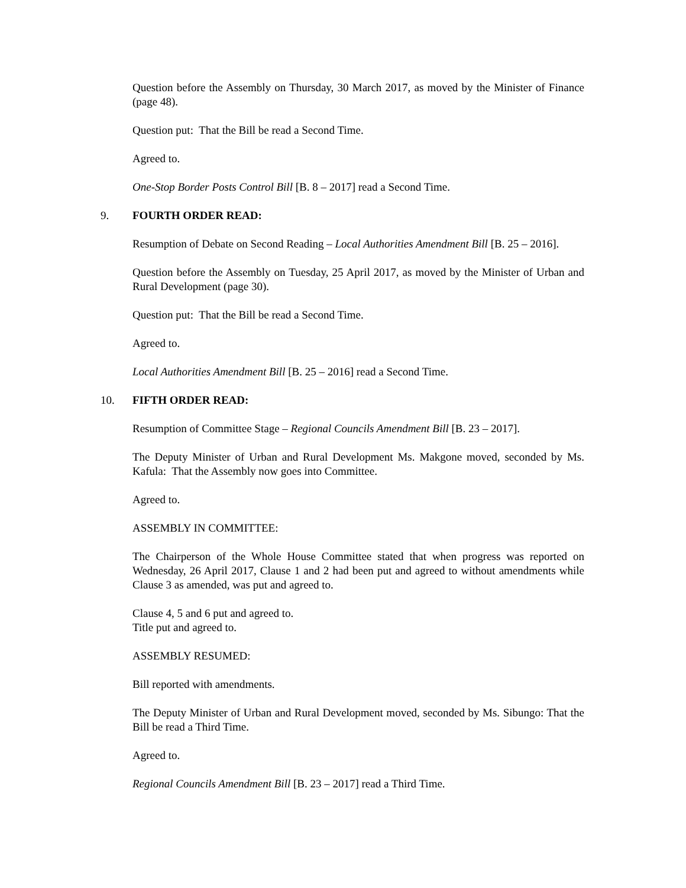Question before the Assembly on Thursday, 30 March 2017, as moved by the Minister of Finance (page 48).
Question put: That the Bill be read a Second Time.
Agreed to.
One-Stop Border Posts Control Bill [B. 8 – 2017] read a Second Time.
9. FOURTH ORDER READ:
Resumption of Debate on Second Reading – Local Authorities Amendment Bill [B. 25 – 2016].
Question before the Assembly on Tuesday, 25 April 2017, as moved by the Minister of Urban and Rural Development (page 30).
Question put: That the Bill be read a Second Time.
Agreed to.
Local Authorities Amendment Bill [B. 25 – 2016] read a Second Time.
10. FIFTH ORDER READ:
Resumption of Committee Stage – Regional Councils Amendment Bill [B. 23 – 2017].
The Deputy Minister of Urban and Rural Development Ms. Makgone moved, seconded by Ms. Kafula: That the Assembly now goes into Committee.
Agreed to.
ASSEMBLY IN COMMITTEE:
The Chairperson of the Whole House Committee stated that when progress was reported on Wednesday, 26 April 2017, Clause 1 and 2 had been put and agreed to without amendments while Clause 3 as amended, was put and agreed to.
Clause 4, 5 and 6 put and agreed to.
Title put and agreed to.
ASSEMBLY RESUMED:
Bill reported with amendments.
The Deputy Minister of Urban and Rural Development moved, seconded by Ms. Sibungo: That the Bill be read a Third Time.
Agreed to.
Regional Councils Amendment Bill [B. 23 – 2017] read a Third Time.